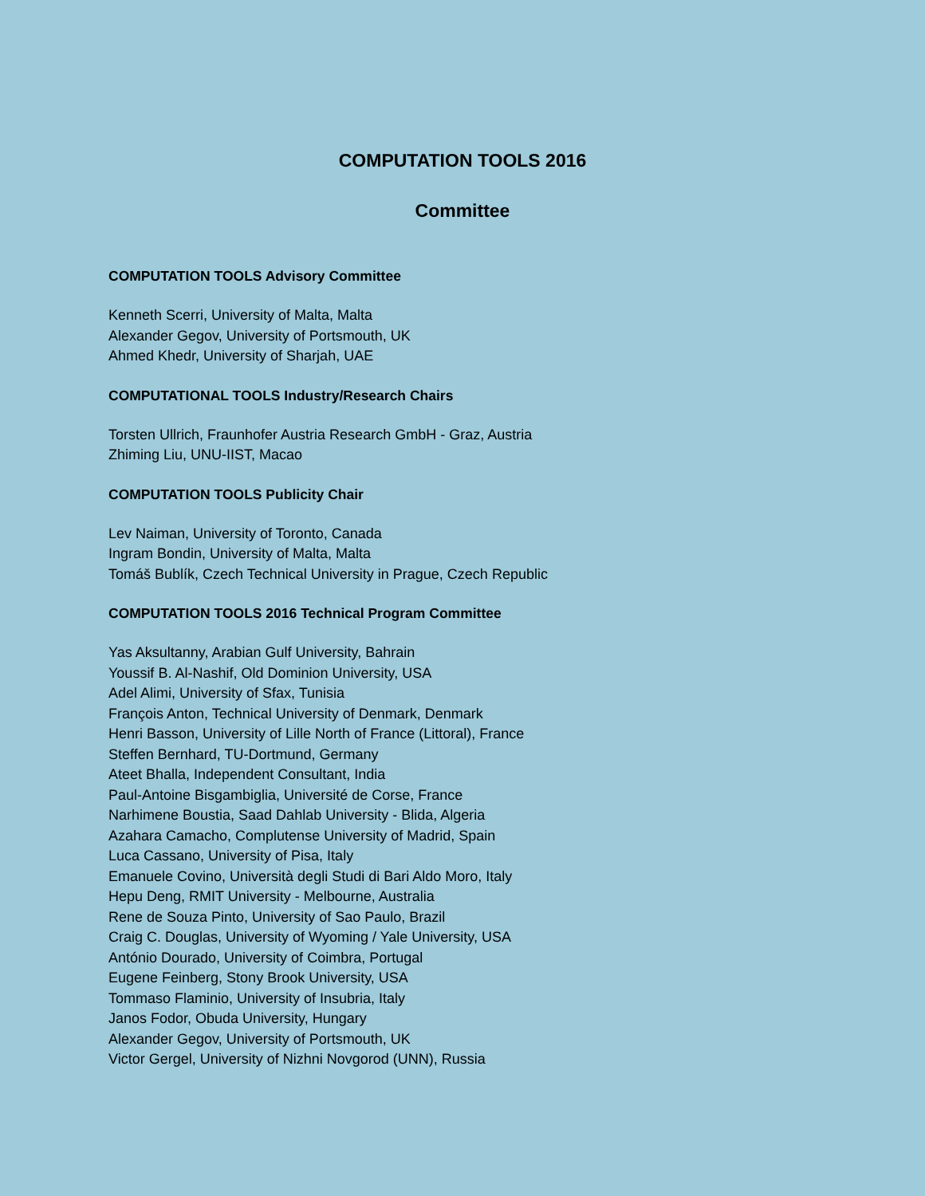COMPUTATION TOOLS 2016
Committee
COMPUTATION TOOLS Advisory Committee
Kenneth Scerri, University of Malta, Malta
Alexander Gegov, University of Portsmouth, UK
Ahmed Khedr, University of Sharjah, UAE
COMPUTATIONAL TOOLS Industry/Research Chairs
Torsten Ullrich, Fraunhofer Austria Research GmbH - Graz, Austria
Zhiming Liu, UNU-IIST, Macao
COMPUTATION TOOLS Publicity Chair
Lev Naiman, University of Toronto, Canada
Ingram Bondin, University of Malta, Malta
Tomáš Bublík, Czech Technical University in Prague, Czech Republic
COMPUTATION TOOLS 2016 Technical Program Committee
Yas Aksultanny, Arabian Gulf University, Bahrain
Youssif B. Al-Nashif, Old Dominion University, USA
Adel Alimi, University of Sfax, Tunisia
François Anton, Technical University of Denmark, Denmark
Henri Basson, University of Lille North of France (Littoral), France
Steffen Bernhard, TU-Dortmund, Germany
Ateet Bhalla, Independent Consultant, India
Paul-Antoine Bisgambiglia, Université de Corse, France
Narhimene Boustia, Saad Dahlab University - Blida, Algeria
Azahara Camacho, Complutense University of Madrid, Spain
Luca Cassano, University of Pisa, Italy
Emanuele Covino, Università degli Studi di Bari Aldo Moro, Italy
Hepu Deng, RMIT University - Melbourne, Australia
Rene de Souza Pinto, University of Sao Paulo, Brazil
Craig C. Douglas, University of Wyoming / Yale University, USA
António Dourado, University of Coimbra, Portugal
Eugene Feinberg, Stony Brook University, USA
Tommaso Flaminio, University of Insubria, Italy
Janos Fodor, Obuda University, Hungary
Alexander Gegov, University of Portsmouth, UK
Victor Gergel, University of Nizhni Novgorod (UNN), Russia